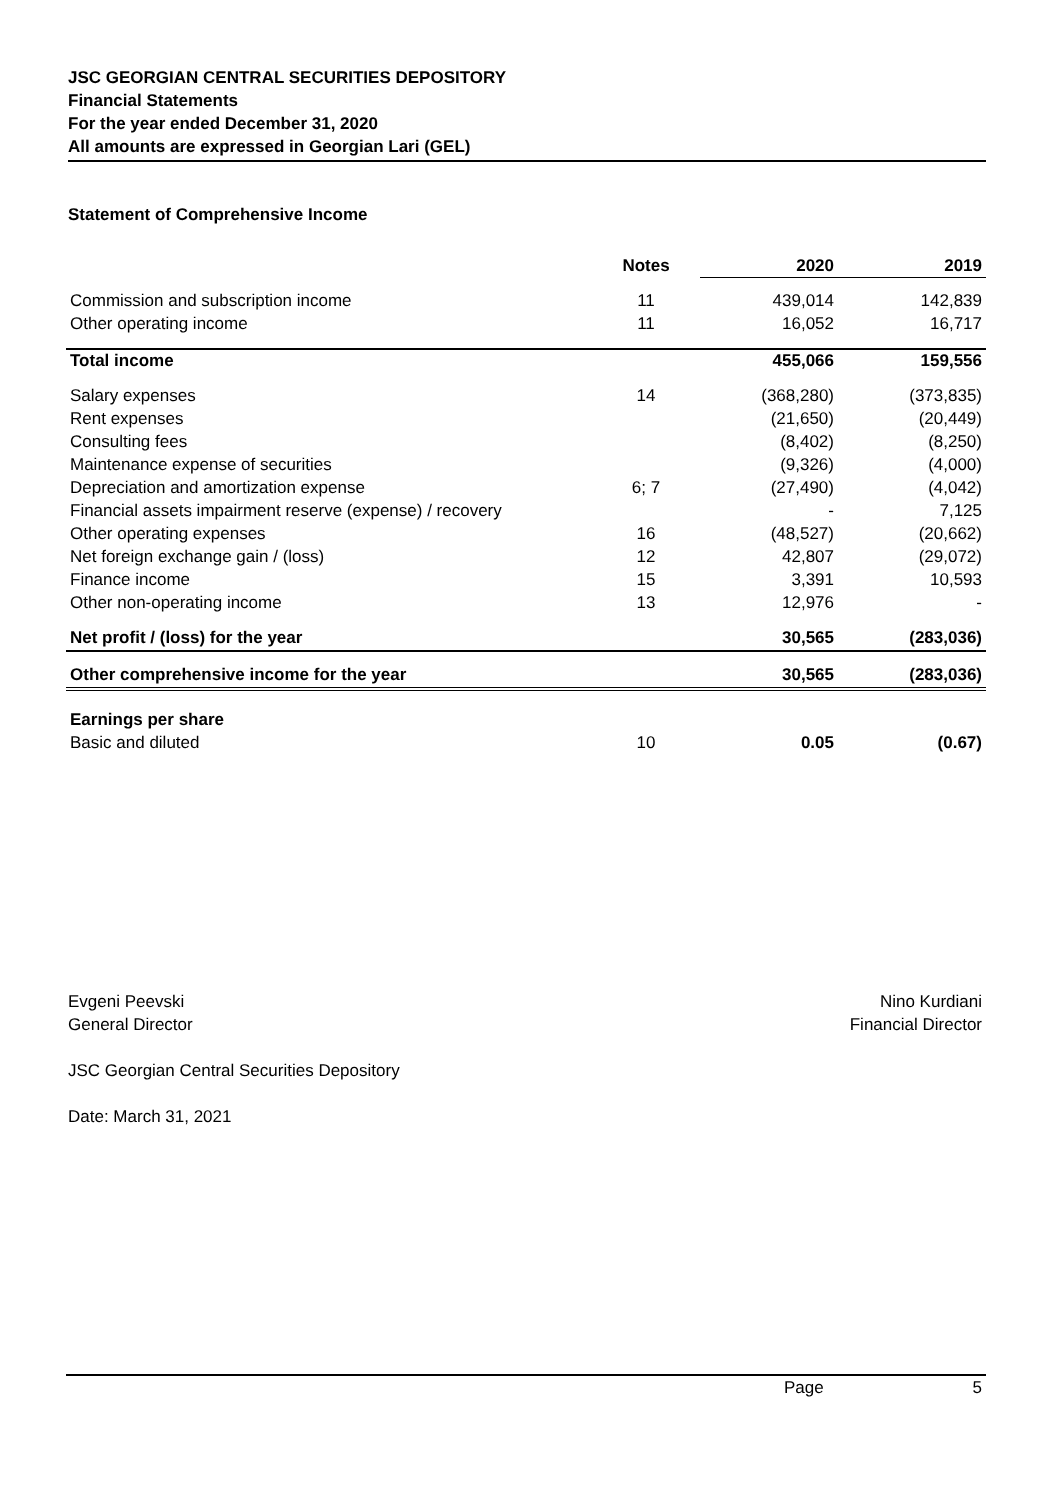JSC GEORGIAN CENTRAL SECURITIES DEPOSITORY
Financial Statements
For the year ended December 31, 2020
All amounts are expressed in Georgian Lari (GEL)
Statement of Comprehensive Income
| | Notes | 2020 | 2019 |
| --- | --- | --- | --- |
| Commission and subscription income | 11 | 439,014 | 142,839 |
| Other operating income | 11 | 16,052 | 16,717 |
| Total income | | 455,066 | 159,556 |
| Salary expenses | 14 | (368,280) | (373,835) |
| Rent expenses | | (21,650) | (20,449) |
| Consulting fees | | (8,402) | (8,250) |
| Maintenance expense of securities | | (9,326) | (4,000) |
| Depreciation and amortization expense | 6; 7 | (27,490) | (4,042) |
| Financial assets impairment reserve (expense) / recovery | | - | 7,125 |
| Other operating expenses | 16 | (48,527) | (20,662) |
| Net foreign exchange gain / (loss) | 12 | 42,807 | (29,072) |
| Finance income | 15 | 3,391 | 10,593 |
| Other non-operating income | 13 | 12,976 | - |
| Net profit / (loss) for the year | | 30,565 | (283,036) |
| Other comprehensive income for the year | | 30,565 | (283,036) |
| Earnings per share | | | |
| Basic and diluted | 10 | 0.05 | (0.67) |
Evgeni Peevski
General Director
JSC Georgian Central Securities Depository
Date: March 31, 2021
Nino Kurdiani
Financial Director
Page 5